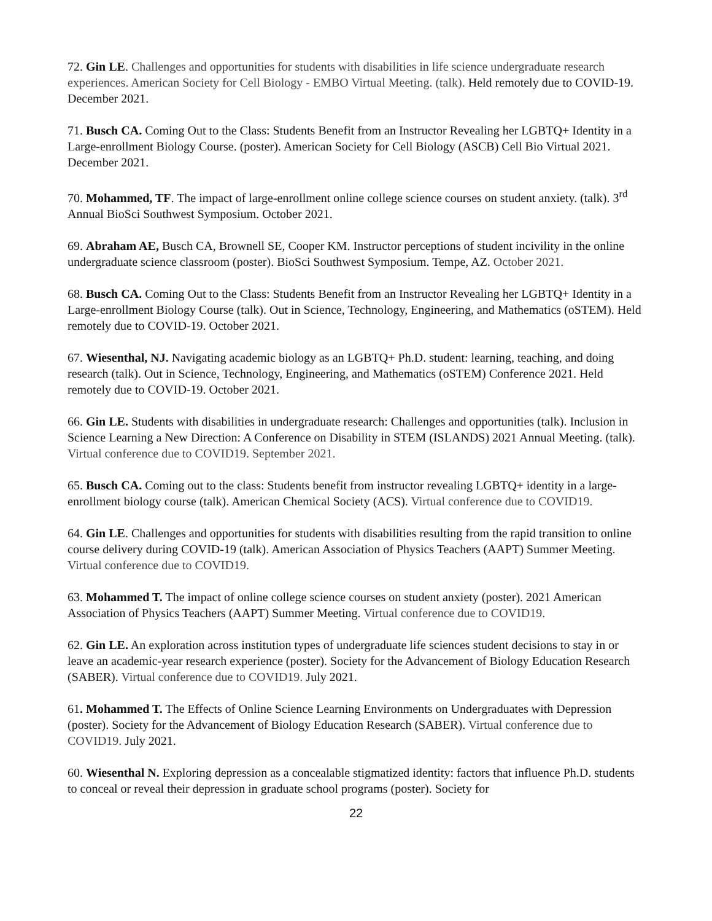72. Gin LE. Challenges and opportunities for students with disabilities in life science undergraduate research experiences. American Society for Cell Biology - EMBO Virtual Meeting. (talk). Held remotely due to COVID-19. December 2021.
71. Busch CA. Coming Out to the Class: Students Benefit from an Instructor Revealing her LGBTQ+ Identity in a Large-enrollment Biology Course. (poster). American Society for Cell Biology (ASCB) Cell Bio Virtual 2021. December 2021.
70. Mohammed, TF. The impact of large-enrollment online college science courses on student anxiety. (talk). 3<sup>rd</sup> Annual BioSci Southwest Symposium. October 2021.
69. Abraham AE, Busch CA, Brownell SE, Cooper KM. Instructor perceptions of student incivility in the online undergraduate science classroom (poster). BioSci Southwest Symposium. Tempe, AZ. October 2021.
68. Busch CA. Coming Out to the Class: Students Benefit from an Instructor Revealing her LGBTQ+ Identity in a Large-enrollment Biology Course (talk). Out in Science, Technology, Engineering, and Mathematics (oSTEM). Held remotely due to COVID-19. October 2021.
67. Wiesenthal, NJ. Navigating academic biology as an LGBTQ+ Ph.D. student: learning, teaching, and doing research (talk). Out in Science, Technology, Engineering, and Mathematics (oSTEM) Conference 2021. Held remotely due to COVID-19. October 2021.
66. Gin LE. Students with disabilities in undergraduate research: Challenges and opportunities (talk). Inclusion in Science Learning a New Direction: A Conference on Disability in STEM (ISLANDS) 2021 Annual Meeting. (talk). Virtual conference due to COVID19. September 2021.
65. Busch CA. Coming out to the class: Students benefit from instructor revealing LGBTQ+ identity in a large-enrollment biology course (talk). American Chemical Society (ACS). Virtual conference due to COVID19.
64. Gin LE. Challenges and opportunities for students with disabilities resulting from the rapid transition to online course delivery during COVID-19 (talk). American Association of Physics Teachers (AAPT) Summer Meeting. Virtual conference due to COVID19.
63. Mohammed T. The impact of online college science courses on student anxiety (poster). 2021 American Association of Physics Teachers (AAPT) Summer Meeting. Virtual conference due to COVID19.
62. Gin LE. An exploration across institution types of undergraduate life sciences student decisions to stay in or leave an academic-year research experience (poster). Society for the Advancement of Biology Education Research (SABER). Virtual conference due to COVID19. July 2021.
61. Mohammed T. The Effects of Online Science Learning Environments on Undergraduates with Depression (poster). Society for the Advancement of Biology Education Research (SABER). Virtual conference due to COVID19. July 2021.
60. Wiesenthal N. Exploring depression as a concealable stigmatized identity: factors that influence Ph.D. students to conceal or reveal their depression in graduate school programs (poster). Society for
22